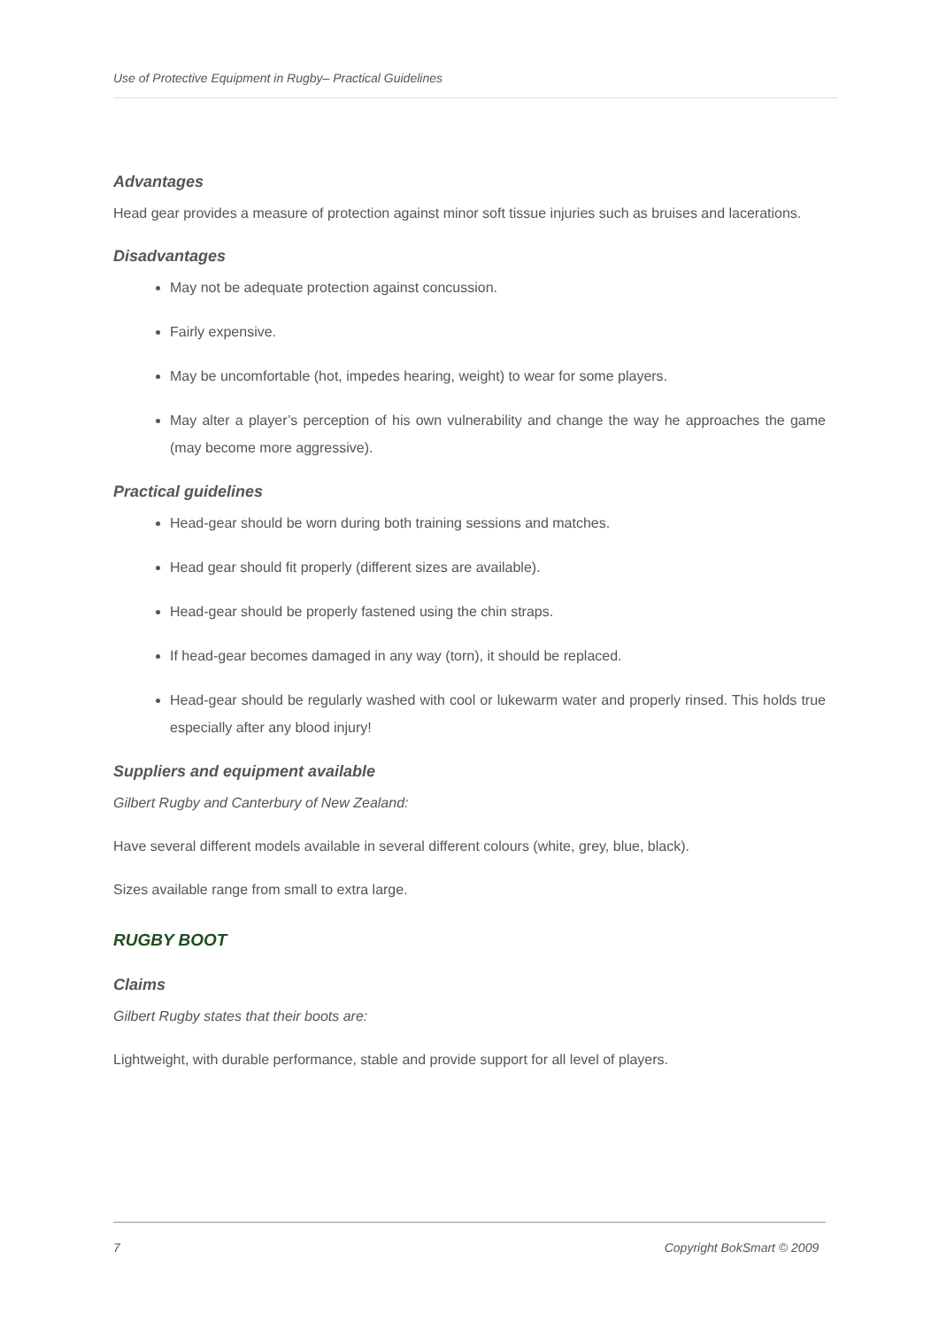Use of Protective Equipment in Rugby– Practical Guidelines
Advantages
Head gear provides a measure of protection against minor soft tissue injuries such as bruises and lacerations.
Disadvantages
May not be adequate protection against concussion.
Fairly expensive.
May be uncomfortable (hot, impedes hearing, weight) to wear for some players.
May alter a player’s perception of his own vulnerability and change the way he approaches the game (may become more aggressive).
Practical guidelines
Head-gear should be worn during both training sessions and matches.
Head gear should fit properly (different sizes are available).
Head-gear should be properly fastened using the chin straps.
If head-gear becomes damaged in any way (torn), it should be replaced.
Head-gear should be regularly washed with cool or lukewarm water and properly rinsed. This holds true especially after any blood injury!
Suppliers and equipment available
Gilbert Rugby and Canterbury of New Zealand:
Have several different models available in several different colours (white, grey, blue, black).
Sizes available range from small to extra large.
RUGBY BOOT
Claims
Gilbert Rugby states that their boots are:
Lightweight, with durable performance, stable and provide support for all level of players.
7 Copyright BokSmart © 2009